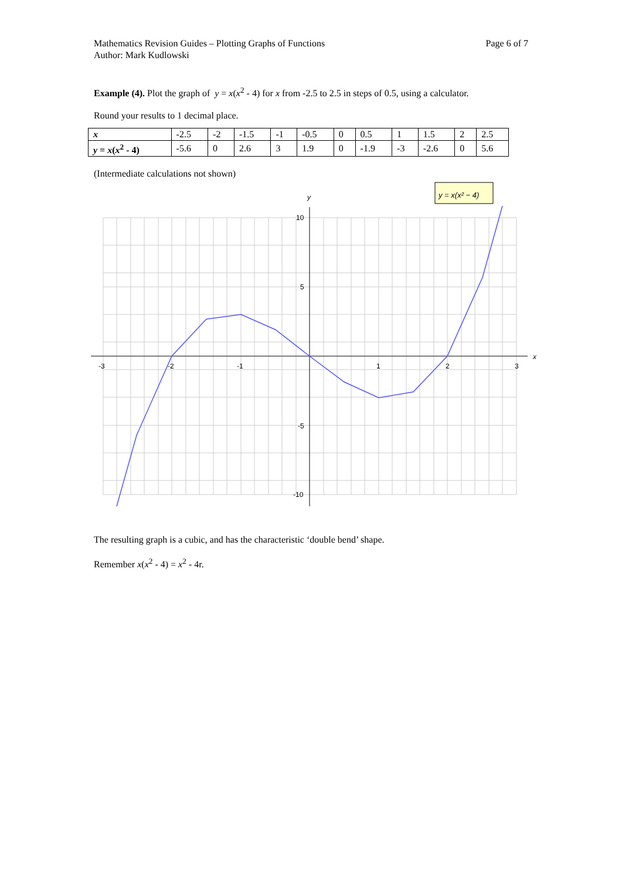Mathematics Revision Guides – Plotting Graphs of Functions
Author: Mark Kudlowski
Page 6 of 7
Example (4). Plot the graph of y = x(x<sup>2</sup> - 4) for x from -2.5 to 2.5 in steps of 0.5, using a calculator.
Round your results to 1 decimal place.
| x | -2.5 | -2 | -1.5 | -1 | -0.5 | 0 | 0.5 | 1 | 1.5 | 2 | 2.5 |
| y = x ( x<sup>2</sup> - 4) | -5.6 | 0 | 2.6 | 3 | 1.9 | 0 | -1.9 | -3 | -2.6 | 0 | 5.6 |
(Intermediate calculations not shown)
-3
-2
-1
1
2
3
10
5
-5
-10
y
x
y = x(x² − 4)
The resulting graph is a cubic, and has the characteristic ‘double bend’ shape.
Remember x(x<sup>2</sup> - 4) = x<sup>2</sup> - 4r.